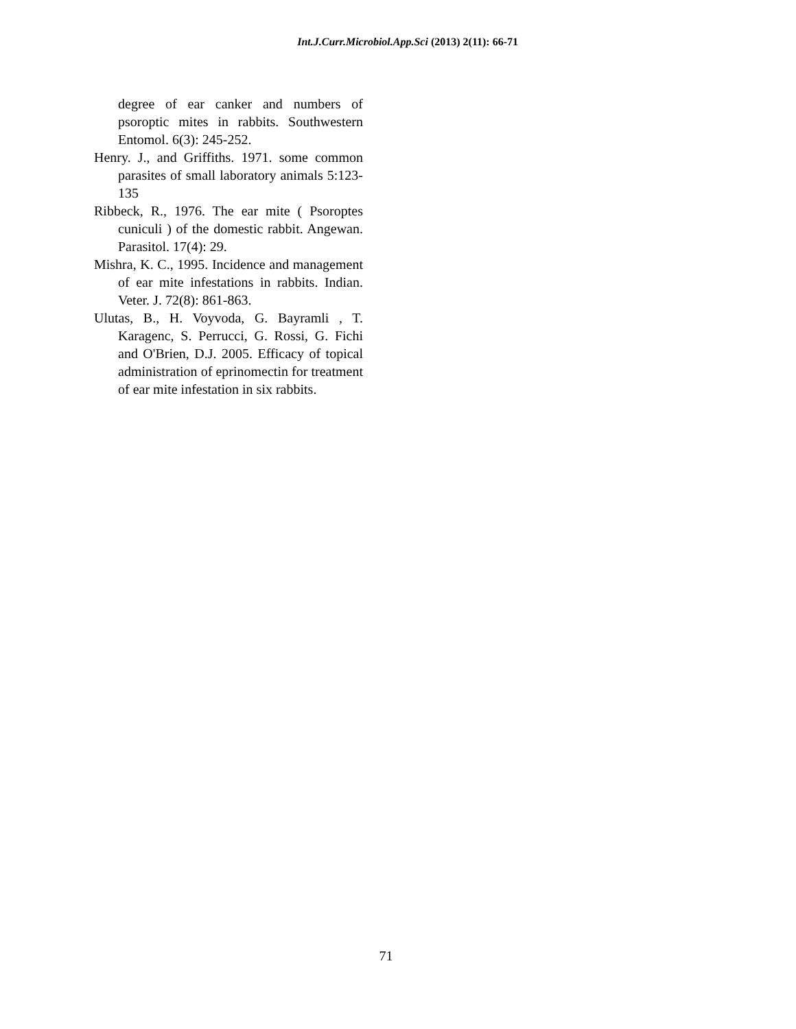Int.J.Curr.Microbiol.App.Sci (2013) 2(11): 66-71
degree of ear canker and numbers of psoroptic mites in rabbits. Southwestern Entomol. 6(3): 245-252.
Henry. J., and Griffiths. 1971. some common parasites of small laboratory animals 5:123-135
Ribbeck, R., 1976. The ear mite ( Psoroptes cuniculi ) of the domestic rabbit. Angewan. Parasitol. 17(4): 29.
Mishra, K. C., 1995. Incidence and management of ear mite infestations in rabbits. Indian. Veter. J. 72(8): 861-863.
Ulutas, B., H. Voyvoda, G. Bayramli , T. Karagenc, S. Perrucci, G. Rossi, G. Fichi and O'Brien, D.J. 2005. Efficacy of topical administration of eprinomectin for treatment of ear mite infestation in six rabbits.
71